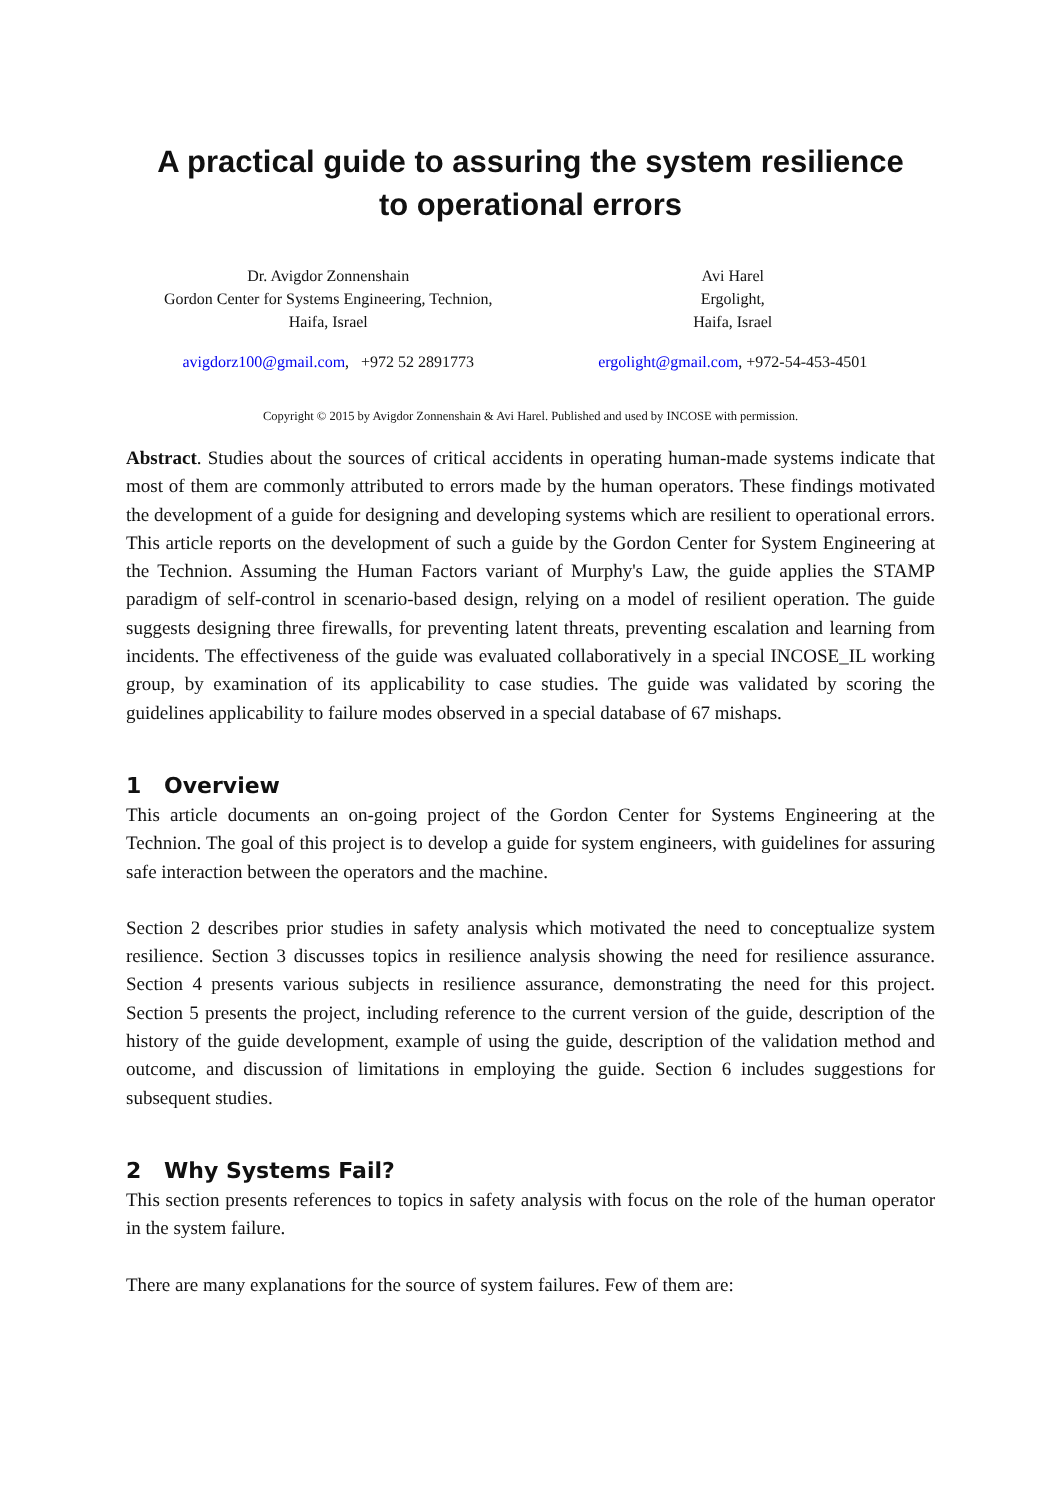A practical guide to assuring the system resilience
to operational errors
Dr. Avigdor Zonnenshain
Gordon Center for Systems Engineering, Technion,
Haifa, Israel
Avi Harel
Ergolight,
Haifa, Israel
avigdorz100@gmail.com, +972 52 2891773
ergolight@gmail.com, +972-54-453-4501
Copyright © 2015 by Avigdor Zonnenshain & Avi Harel. Published and used by INCOSE with permission.
Abstract. Studies about the sources of critical accidents in operating human-made systems indicate that most of them are commonly attributed to errors made by the human operators. These findings motivated the development of a guide for designing and developing systems which are resilient to operational errors. This article reports on the development of such a guide by the Gordon Center for System Engineering at the Technion. Assuming the Human Factors variant of Murphy's Law, the guide applies the STAMP paradigm of self-control in scenario-based design, relying on a model of resilient operation. The guide suggests designing three firewalls, for preventing latent threats, preventing escalation and learning from incidents. The effectiveness of the guide was evaluated collaboratively in a special INCOSE_IL working group, by examination of its applicability to case studies. The guide was validated by scoring the guidelines applicability to failure modes observed in a special database of 67 mishaps.
1 Overview
This article documents an on-going project of the Gordon Center for Systems Engineering at the Technion. The goal of this project is to develop a guide for system engineers, with guidelines for assuring safe interaction between the operators and the machine.
Section 2 describes prior studies in safety analysis which motivated the need to conceptualize system resilience. Section 3 discusses topics in resilience analysis showing the need for resilience assurance. Section 4 presents various subjects in resilience assurance, demonstrating the need for this project. Section 5 presents the project, including reference to the current version of the guide, description of the history of the guide development, example of using the guide, description of the validation method and outcome, and discussion of limitations in employing the guide. Section 6 includes suggestions for subsequent studies.
2 Why Systems Fail?
This section presents references to topics in safety analysis with focus on the role of the human operator in the system failure.
There are many explanations for the source of system failures. Few of them are: